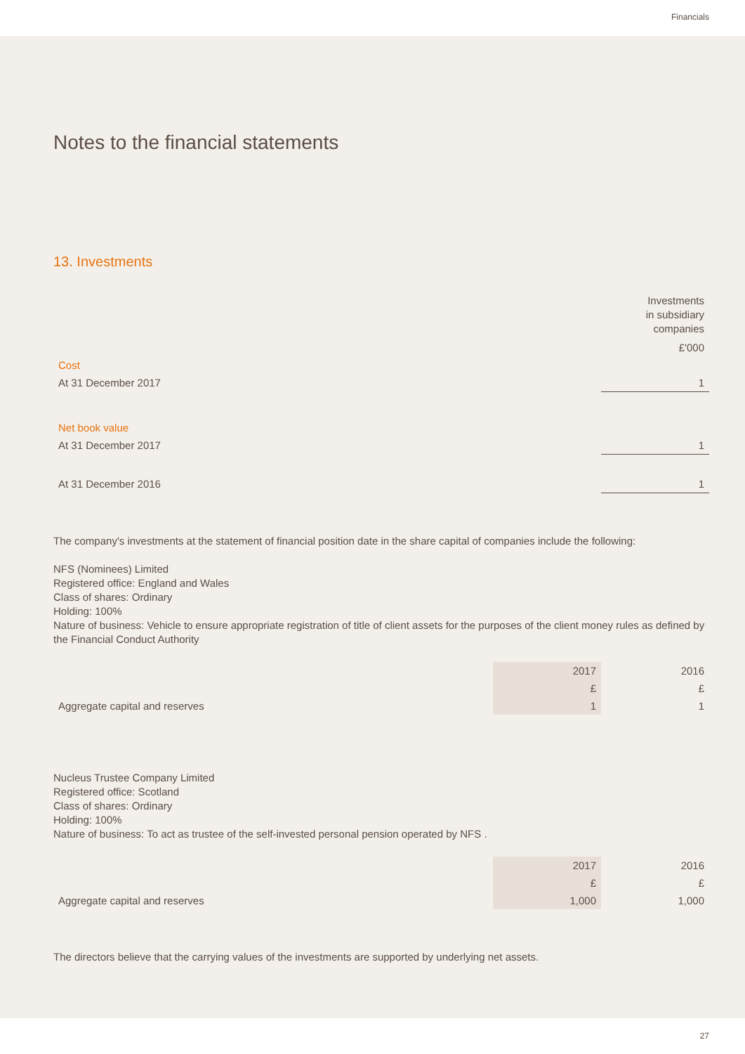Financials
Notes to the financial statements
13. Investments
| | Investments in subsidiary companies |
| | £'000 |
| Cost | |
| At 31 December 2017 | 1 |
| Net book value | |
| At 31 December 2017 | 1 |
| At 31 December 2016 | 1 |
The company's investments at the statement of financial position date in the share capital of companies include the following:
NFS (Nominees) Limited
Registered office: England and Wales
Class of shares: Ordinary
Holding: 100%
Nature of business: Vehicle to ensure appropriate registration of title of client assets for the purposes of the client money rules as defined by the Financial Conduct Authority
| | 2017 | 2016 |
| | £ | £ |
| Aggregate capital and reserves | 1 | 1 |
Nucleus Trustee Company Limited
Registered office: Scotland
Class of shares: Ordinary
Holding: 100%
Nature of business: To act as trustee of the self-invested personal pension operated by NFS .
| | 2017 | 2016 |
| | £ | £ |
| Aggregate capital and reserves | 1,000 | 1,000 |
The directors believe that the carrying values of the investments are supported by underlying net assets.
27